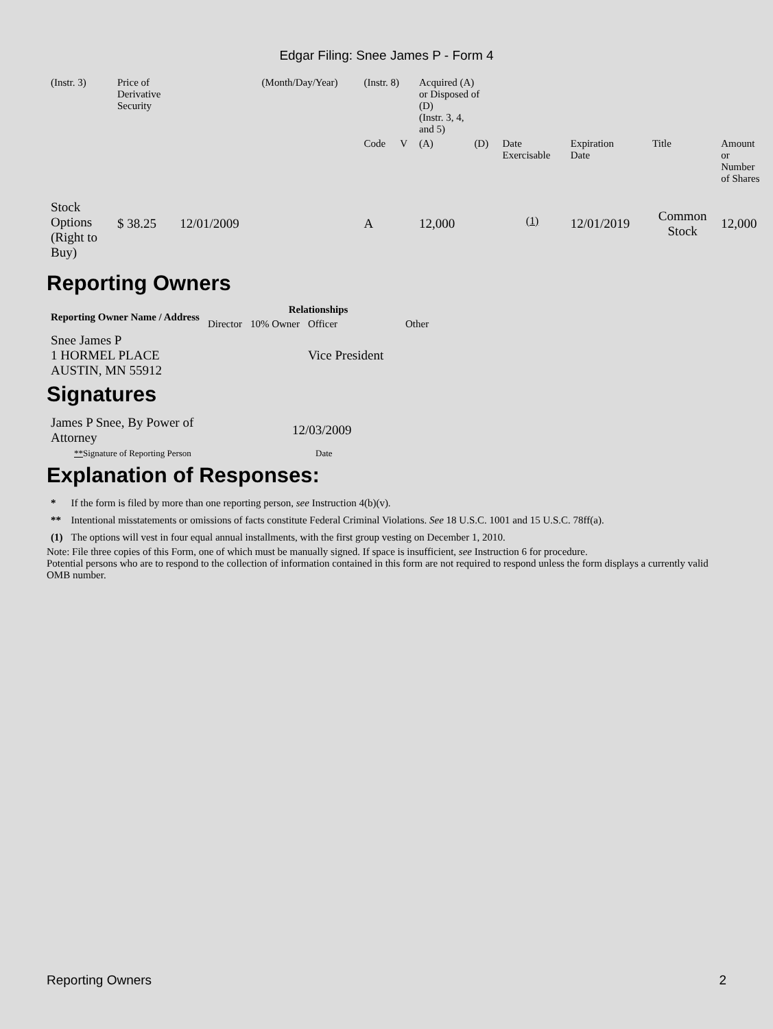Edgar Filing: Snee James P - Form 4
| (Instr. 3) | Price of Derivative Security | | (Month/Day/Year) | (Instr. 8) | | Acquired (A) or Disposed of (D) (Instr. 3, 4, and 5) | | | | | |
| | | | | Code | V | (A) | (D) | Date Exercisable | Expiration Date | Title | Amount or Number of Shares |
| Stock Options (Right to Buy) | $ 38.25 | 12/01/2009 | | A | | 12,000 | | <sup>(1)</sup> | 12/01/2019 | Common Stock | 12,000 |
Reporting Owners
| Reporting Owner Name / Address | Relationships | | | |
| --- | --- | --- | --- | --- |
| | Director | 10% Owner | Officer | Other |
| Snee James P 1 HORMEL PLACE AUSTIN, MN 55912 | | | Vice President | |
Signatures
| James P Snee, By Power of Attorney | 12/03/2009 |
| ** Signature of Reporting Person | Date |
Explanation of Responses:
| * | If the form is filed by more than one reporting person, see Instruction 4(b)(v). |
| ** | Intentional misstatements or omissions of facts constitute Federal Criminal Violations. See 18 U.S.C. 1001 and 15 U.S.C. 78ff(a). |
| (1) | The options will vest in four equal annual installments, with the first group vesting on December 1, 2010. |
Note: File three copies of this Form, one of which must be manually signed. If space is insufficient, see Instruction 6 for procedure.
Potential persons who are to respond to the collection of information contained in this form are not required to respond unless the form displays a currently valid OMB number.
Reporting Owners 2